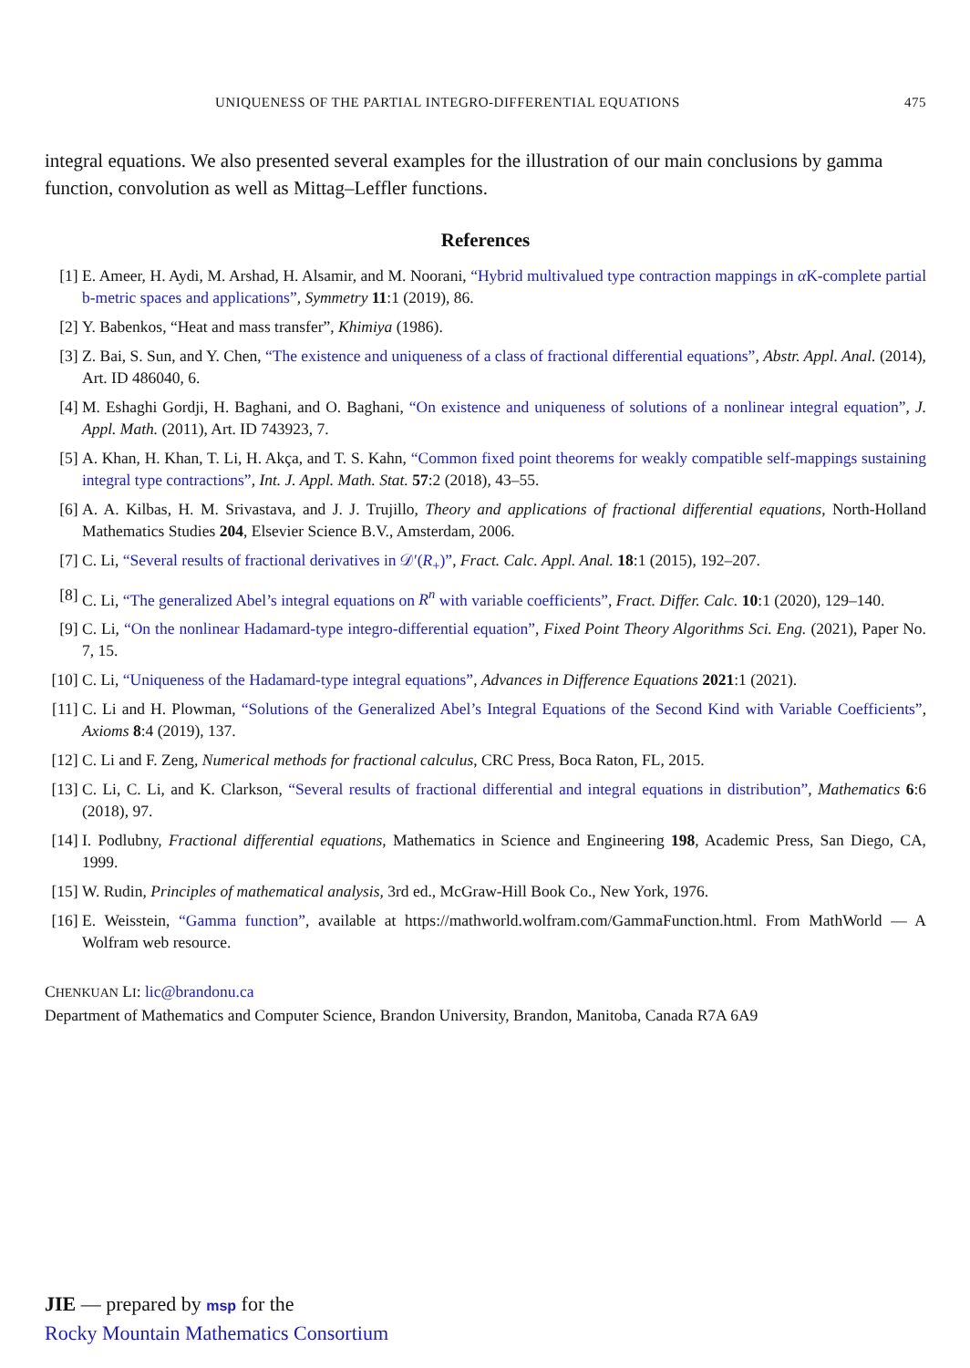UNIQUENESS OF THE PARTIAL INTEGRO-DIFFERENTIAL EQUATIONS 475
integral equations. We also presented several examples for the illustration of our main conclusions by gamma function, convolution as well as Mittag–Leffler functions.
References
[1] E. Ameer, H. Aydi, M. Arshad, H. Alsamir, and M. Noorani, “Hybrid multivalued type contraction mappings in α K-complete partial b-metric spaces and applications”, Symmetry 11:1 (2019), 86.
[2] Y. Babenkos, “Heat and mass transfer”, Khimiya (1986).
[3] Z. Bai, S. Sun, and Y. Chen, “The existence and uniqueness of a class of fractional differential equations”, Abstr. Appl. Anal. (2014), Art. ID 486040, 6.
[4] M. Eshaghi Gordji, H. Baghani, and O. Baghani, “On existence and uniqueness of solutions of a nonlinear integral equation”, J. Appl. Math. (2011), Art. ID 743923, 7.
[5] A. Khan, H. Khan, T. Li, H. Akça, and T. S. Kahn, “Common fixed point theorems for weakly compatible self-mappings sustaining integral type contractions”, Int. J. Appl. Math. Stat. 57:2 (2018), 43–55.
[6] A. A. Kilbas, H. M. Srivastava, and J. J. Trujillo, Theory and applications of fractional differential equations, North-Holland Mathematics Studies 204, Elsevier Science B.V., Amsterdam, 2006.
[7] C. Li, “Several results of fractional derivatives in 𝒟′(R<sub>+</sub>)”, Fract. Calc. Appl. Anal. 18:1 (2015), 192–207.
[8] C. Li, “The generalized Abel’s integral equations on R<sup>n</sup> with variable coefficients”, Fract. Differ. Calc. 10:1 (2020), 129–140.
[9] C. Li, “On the nonlinear Hadamard-type integro-differential equation”, Fixed Point Theory Algorithms Sci. Eng. (2021), Paper No. 7, 15.
[10]
C. Li, “Uniqueness of the Hadamard-type integral equations”, Advances in Difference Equations 2021:1 (2021).
[11]
C. Li and H. Plowman, “Solutions of the Generalized Abel’s Integral Equations of the Second Kind with Variable Coefficients”, Axioms 8:4 (2019), 137.
[12]
C. Li and F. Zeng, Numerical methods for fractional calculus, CRC Press, Boca Raton, FL, 2015.
[13]
C. Li, C. Li, and K. Clarkson, “Several results of fractional differential and integral equations in distribution”, Mathematics 6:6 (2018), 97.
[14]
I. Podlubny, Fractional differential equations, Mathematics in Science and Engineering 198, Academic Press, San Diego, CA, 1999.
[15]
W. Rudin, Principles of mathematical analysis, 3rd ed., McGraw-Hill Book Co., New York, 1976.
[16]
E. Weisstein, “Gamma function”, available at https://mathworld.wolfram.com/GammaFunction.html. From MathWorld — A Wolfram web resource.
CHENKUAN LI: lic@brandonu.ca
Department of Mathematics and Computer Science, Brandon University, Brandon, Manitoba, Canada R7A 6A9
JIE — prepared by msp for the
Rocky Mountain Mathematics Consortium